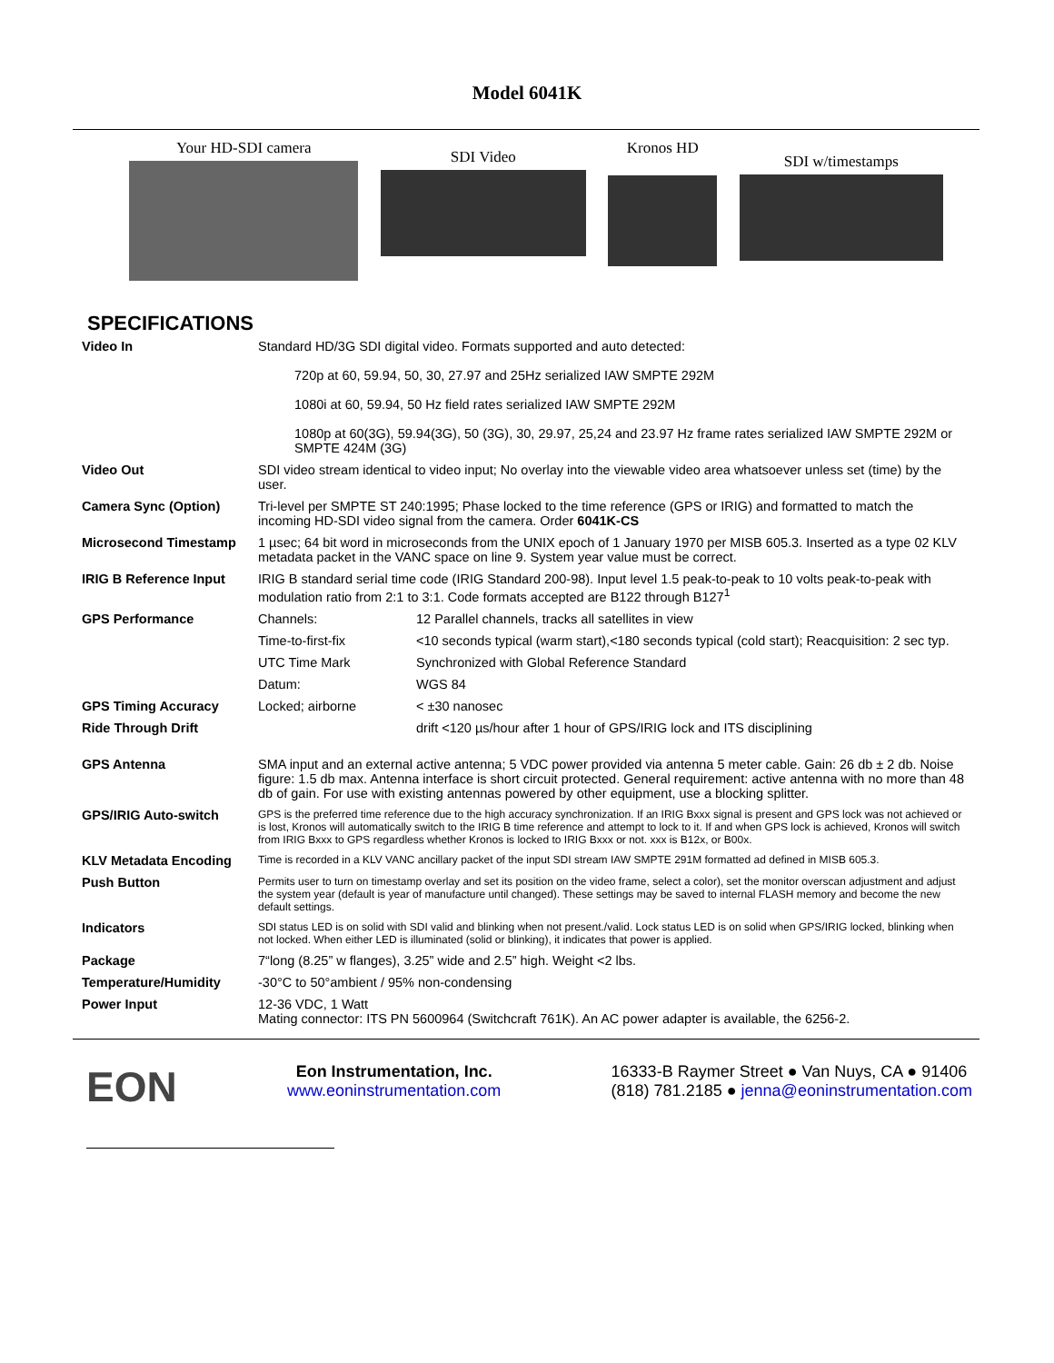Model 6041K
Your HD-SDI camera
SDI Video
Kronos HD
SDI w/timestamps
SPECIFICATIONS
| Video In | Standard HD/3G SDI digital video. Formats supported and auto detected: 720p at 60, 59.94, 50, 30, 27.97 and 25Hz serialized IAW SMPTE 292M 1080i at 60, 59.94, 50 Hz field rates serialized IAW SMPTE 292M 1080p at 60(3G), 59.94(3G), 50 (3G), 30, 29.97, 25,24 and 23.97 Hz frame rates serialized IAW SMPTE 292M or SMPTE 424M (3G) | |
| Video Out | SDI video stream identical to video input; No overlay into the viewable video area whatsoever unless set (time) by the user. | |
| Camera Sync (Option) | Tri-level per SMPTE ST 240:1995; Phase locked to the time reference (GPS or IRIG) and formatted to match the incoming HD-SDI video signal from the camera. Order 6041K-CS | |
| Microsecond Timestamp | 1 µsec; 64 bit word in microseconds from the UNIX epoch of 1 January 1970 per MISB 605.3. Inserted as a type 02 KLV metadata packet in the VANC space on line 9. System year value must be correct. | |
| IRIG B Reference Input | IRIG B standard serial time code (IRIG Standard 200-98). Input level 1.5 peak-to-peak to 10 volts peak-to-peak with modulation ratio from 2:1 to 3:1. Code formats accepted are B122 through B127<sup>1</sup> | |
| GPS Performance | Channels: | 12 Parallel channels, tracks all satellites in view |
| | Time-to-first-fix | <10 seconds typical (warm start),<180 seconds typical (cold start); Reacquisition: 2 sec typ. |
| | UTC Time Mark | Synchronized with Global Reference Standard |
| | Datum: | WGS 84 |
| GPS Timing Accuracy | Locked; airborne | < ±30 nanosec |
| Ride Through Drift | | drift <120 µs/hour after 1 hour of GPS/IRIG lock and ITS disciplining |
| GPS Antenna | SMA input and an external active antenna; 5 VDC power provided via antenna 5 meter cable. Gain: 26 db ± 2 db. Noise figure: 1.5 db max. Antenna interface is short circuit protected. General requirement: active antenna with no more than 48 db of gain. For use with existing antennas powered by other equipment, use a blocking splitter. | |
| GPS/IRIG Auto-switch | GPS is the preferred time reference due to the high accuracy synchronization. If an IRIG Bxxx signal is present and GPS lock was not achieved or is lost, Kronos will automatically switch to the IRIG B time reference and attempt to lock to it. If and when GPS lock is achieved, Kronos will switch from IRIG Bxxx to GPS regardless whether Kronos is locked to IRIG Bxxx or not. xxx is B12x, or B00x. | |
| KLV Metadata Encoding | Time is recorded in a KLV VANC ancillary packet of the input SDI stream IAW SMPTE 291M formatted ad defined in MISB 605.3. | |
| Push Button | Permits user to turn on timestamp overlay and set its position on the video frame, select a color), set the monitor overscan adjustment and adjust the system year (default is year of manufacture until changed). These settings may be saved to internal FLASH memory and become the new default settings. | |
| Indicators | SDI status LED is on solid with SDI valid and blinking when not present./valid. Lock status LED is on solid when GPS/IRIG locked, blinking when not locked. When either LED is illuminated (solid or blinking), it indicates that power is applied. | |
| Package | 7“long (8.25” w flanges), 3.25” wide and 2.5” high. Weight <2 lbs. | |
| Temperature/Humidity | -30°C to 50°ambient / 95% non-condensing | |
| Power Input | 12-36 VDC, 1 Watt Mating connector: ITS PN 5600964 (Switchcraft 761K). An AC power adapter is available, the 6256-2. | |
EON
Eon Instrumentation, Inc.
www.eoninstrumentation.com
16333-B Raymer Street ● Van Nuys, CA ● 91406
(818) 781.2185 ● jenna@eoninstrumentation.com